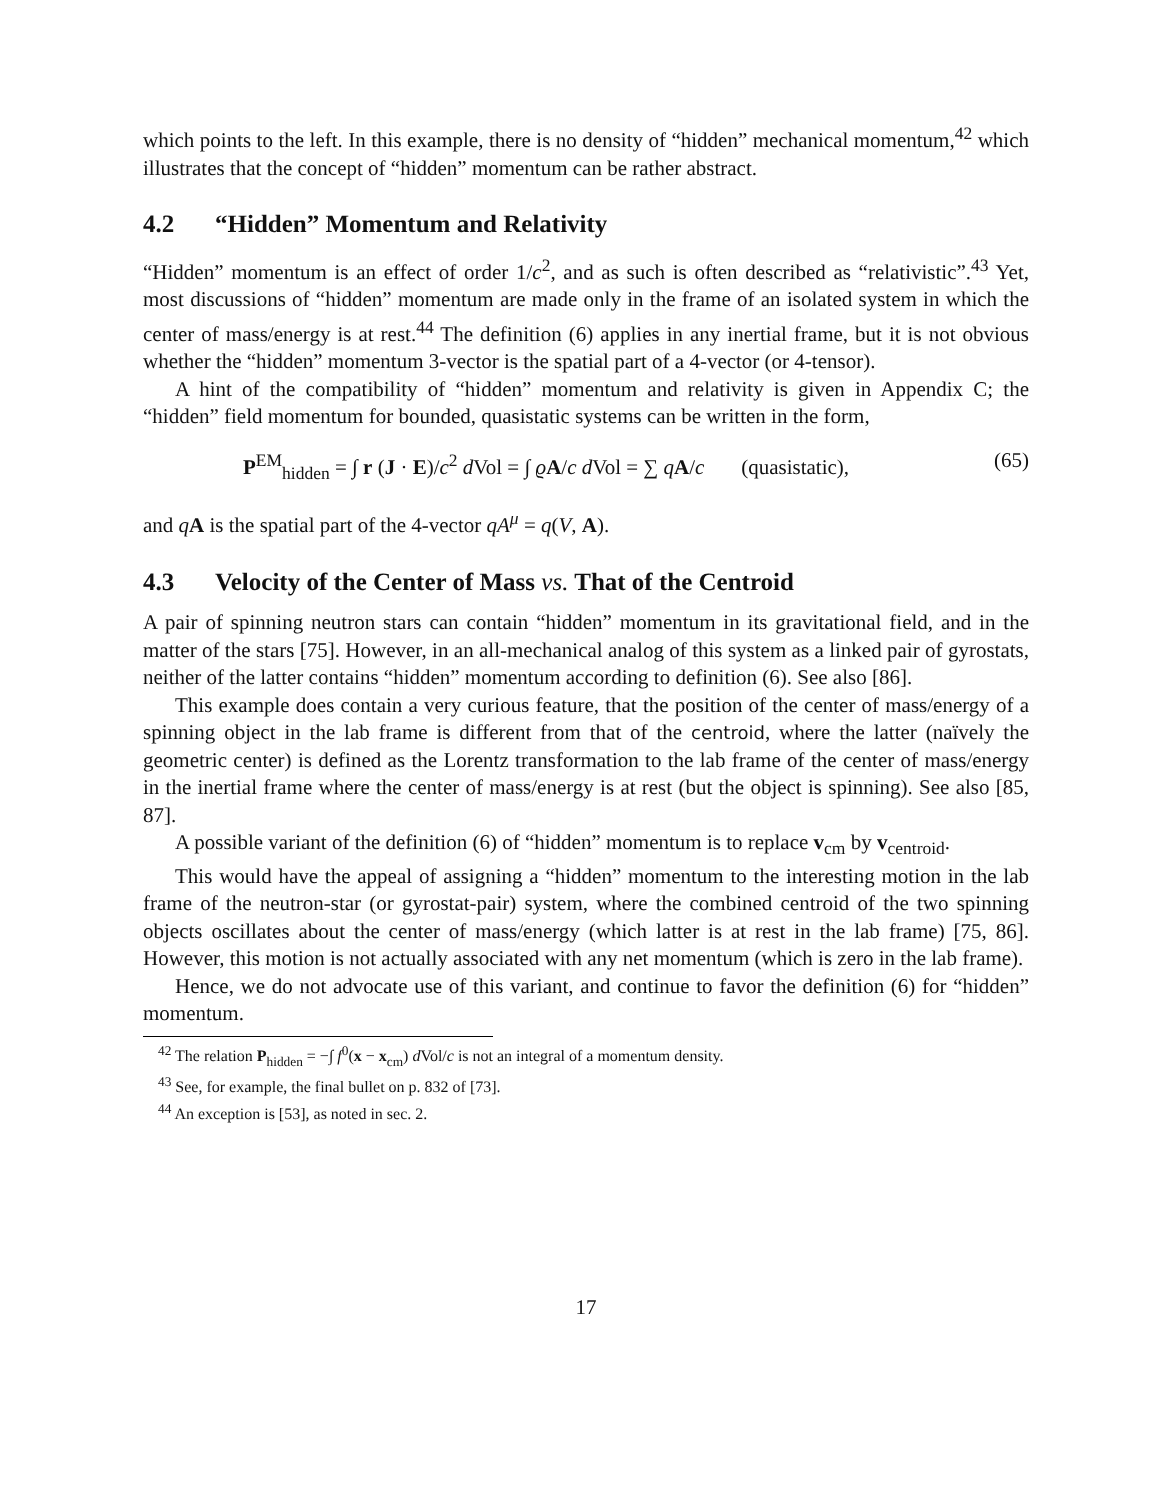which points to the left. In this example, there is no density of “hidden” mechanical momentum,<sup>42</sup> which illustrates that the concept of “hidden” momentum can be rather abstract.
4.2 “Hidden” Momentum and Relativity
“Hidden” momentum is an effect of order 1/c<sup>2</sup>, and as such is often described as “relativistic”.<sup>43</sup> Yet, most discussions of “hidden” momentum are made only in the frame of an isolated system in which the center of mass/energy is at rest.<sup>44</sup> The definition (6) applies in any inertial frame, but it is not obvious whether the “hidden” momentum 3-vector is the spatial part of a 4-vector (or 4-tensor).
A hint of the compatibility of “hidden” momentum and relativity is given in Appendix C; the “hidden” field momentum for bounded, quasistatic systems can be written in the form,
P<sup>EM</sup><sub>hidden</sub> = ∫ r (J · E)/c<sup>2</sup> d Vol = ∫ ϱA/c d Vol = ∑ qA/c (quasistatic), (65)
and qA is the spatial part of the 4-vector qA<sup>μ</sup> = q(V, A).
4.3 Velocity of the Center of Mass vs. That of the Centroid
A pair of spinning neutron stars can contain “hidden” momentum in its gravitational field, and in the matter of the stars [75]. However, in an all-mechanical analog of this system as a linked pair of gyrostats, neither of the latter contains “hidden” momentum according to definition (6). See also [86].
This example does contain a very curious feature, that the position of the center of mass/energy of a spinning object in the lab frame is different from that of the centroid, where the latter (naïvely the geometric center) is defined as the Lorentz transformation to the lab frame of the center of mass/energy in the inertial frame where the center of mass/energy is at rest (but the object is spinning). See also [85, 87].
A possible variant of the definition (6) of “hidden” momentum is to replace v<sub>cm</sub> by v<sub>centroid</sub>.
This would have the appeal of assigning a “hidden” momentum to the interesting motion in the lab frame of the neutron-star (or gyrostat-pair) system, where the combined centroid of the two spinning objects oscillates about the center of mass/energy (which latter is at rest in the lab frame) [75, 86]. However, this motion is not actually associated with any net momentum (which is zero in the lab frame).
Hence, we do not advocate use of this variant, and continue to favor the definition (6) for “hidden” momentum.
<sup>42</sup> The relation P<sub>hidden</sub> = −∫ f<sup>0</sup>(x − x<sub>cm</sub>) d Vol/c is not an integral of a momentum density.
<sup>43</sup> See, for example, the final bullet on p. 832 of [73].
<sup>44</sup> An exception is [53], as noted in sec. 2.
17